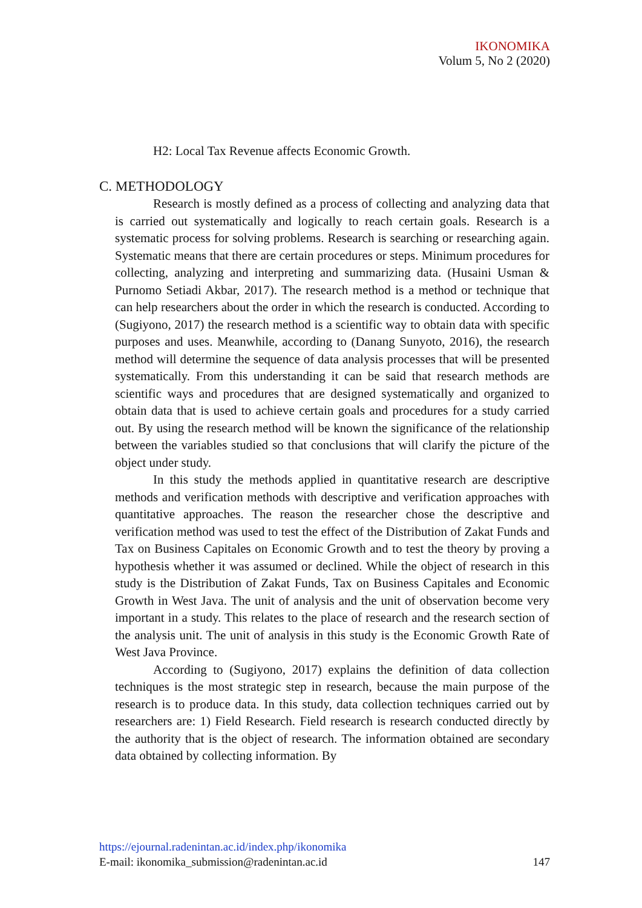IKONOMIKA
Volum 5, No 2 (2020)
H2: Local Tax Revenue affects Economic Growth.
C. METHODOLOGY
Research is mostly defined as a process of collecting and analyzing data that is carried out systematically and logically to reach certain goals. Research is a systematic process for solving problems. Research is searching or researching again. Systematic means that there are certain procedures or steps. Minimum procedures for collecting, analyzing and interpreting and summarizing data. (Husaini Usman & Purnomo Setiadi Akbar, 2017). The research method is a method or technique that can help researchers about the order in which the research is conducted. According to (Sugiyono, 2017) the research method is a scientific way to obtain data with specific purposes and uses. Meanwhile, according to (Danang Sunyoto, 2016), the research method will determine the sequence of data analysis processes that will be presented systematically. From this understanding it can be said that research methods are scientific ways and procedures that are designed systematically and organized to obtain data that is used to achieve certain goals and procedures for a study carried out. By using the research method will be known the significance of the relationship between the variables studied so that conclusions that will clarify the picture of the object under study.
In this study the methods applied in quantitative research are descriptive methods and verification methods with descriptive and verification approaches with quantitative approaches. The reason the researcher chose the descriptive and verification method was used to test the effect of the Distribution of Zakat Funds and Tax on Business Capitales on Economic Growth and to test the theory by proving a hypothesis whether it was assumed or declined. While the object of research in this study is the Distribution of Zakat Funds, Tax on Business Capitales and Economic Growth in West Java. The unit of analysis and the unit of observation become very important in a study. This relates to the place of research and the research section of the analysis unit. The unit of analysis in this study is the Economic Growth Rate of West Java Province.
According to (Sugiyono, 2017) explains the definition of data collection techniques is the most strategic step in research, because the main purpose of the research is to produce data. In this study, data collection techniques carried out by researchers are: 1) Field Research. Field research is research conducted directly by the authority that is the object of research. The information obtained are secondary data obtained by collecting information. By
https://ejournal.radenintan.ac.id/index.php/ikonomika
E-mail: ikonomika_submission@radenintan.ac.id 147